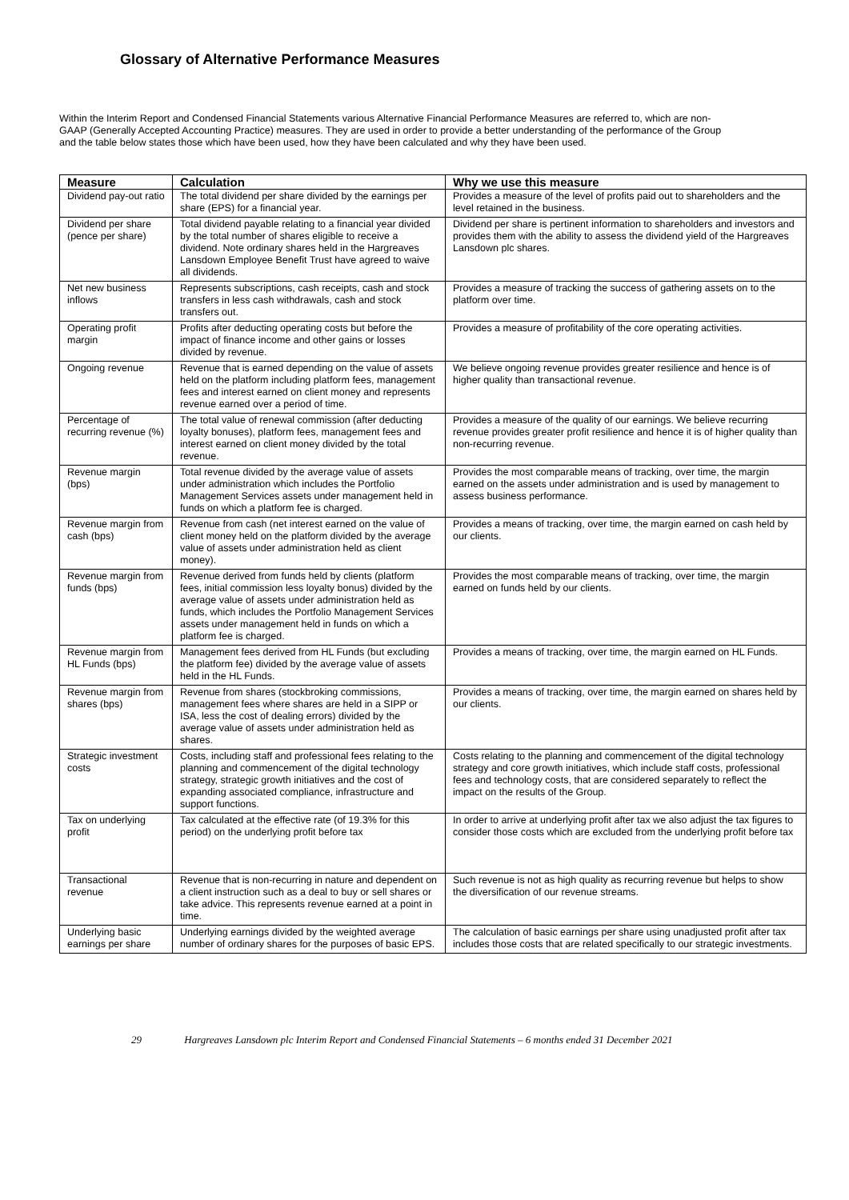Glossary of Alternative Performance Measures
Within the Interim Report and Condensed Financial Statements various Alternative Financial Performance Measures are referred to, which are non-GAAP (Generally Accepted Accounting Practice) measures. They are used in order to provide a better understanding of the performance of the Group and the table below states those which have been used, how they have been calculated and why they have been used.
| Measure | Calculation | Why we use this measure |
| --- | --- | --- |
| Dividend pay-out ratio | The total dividend per share divided by the earnings per share (EPS) for a financial year. | Provides a measure of the level of profits paid out to shareholders and the level retained in the business. |
| Dividend per share (pence per share) | Total dividend payable relating to a financial year divided by the total number of shares eligible to receive a dividend. Note ordinary shares held in the Hargreaves Lansdown Employee Benefit Trust have agreed to waive all dividends. | Dividend per share is pertinent information to shareholders and investors and provides them with the ability to assess the dividend yield of the Hargreaves Lansdown plc shares. |
| Net new business inflows | Represents subscriptions, cash receipts, cash and stock transfers in less cash withdrawals, cash and stock transfers out. | Provides a measure of tracking the success of gathering assets on to the platform over time. |
| Operating profit margin | Profits after deducting operating costs but before the impact of finance income and other gains or losses divided by revenue. | Provides a measure of profitability of the core operating activities. |
| Ongoing revenue | Revenue that is earned depending on the value of assets held on the platform including platform fees, management fees and interest earned on client money and represents revenue earned over a period of time. | We believe ongoing revenue provides greater resilience and hence is of higher quality than transactional revenue. |
| Percentage of recurring revenue (%) | The total value of renewal commission (after deducting loyalty bonuses), platform fees, management fees and interest earned on client money divided by the total revenue. | Provides a measure of the quality of our earnings. We believe recurring revenue provides greater profit resilience and hence it is of higher quality than non-recurring revenue. |
| Revenue margin (bps) | Total revenue divided by the average value of assets under administration which includes the Portfolio Management Services assets under management held in funds on which a platform fee is charged. | Provides the most comparable means of tracking, over time, the margin earned on the assets under administration and is used by management to assess business performance. |
| Revenue margin from cash (bps) | Revenue from cash (net interest earned on the value of client money held on the platform divided by the average value of assets under administration held as client money). | Provides a means of tracking, over time, the margin earned on cash held by our clients. |
| Revenue margin from funds (bps) | Revenue derived from funds held by clients (platform fees, initial commission less loyalty bonus) divided by the average value of assets under administration held as funds, which includes the Portfolio Management Services assets under management held in funds on which a platform fee is charged. | Provides the most comparable means of tracking, over time, the margin earned on funds held by our clients. |
| Revenue margin from HL Funds (bps) | Management fees derived from HL Funds (but excluding the platform fee) divided by the average value of assets held in the HL Funds. | Provides a means of tracking, over time, the margin earned on HL Funds. |
| Revenue margin from shares (bps) | Revenue from shares (stockbroking commissions, management fees where shares are held in a SIPP or ISA, less the cost of dealing errors) divided by the average value of assets under administration held as shares. | Provides a means of tracking, over time, the margin earned on shares held by our clients. |
| Strategic investment costs | Costs, including staff and professional fees relating to the planning and commencement of the digital technology strategy, strategic growth initiatives and the cost of expanding associated compliance, infrastructure and support functions. | Costs relating to the planning and commencement of the digital technology strategy and core growth initiatives, which include staff costs, professional fees and technology costs, that are considered separately to reflect the impact on the results of the Group. |
| Tax on underlying profit | Tax calculated at the effective rate (of 19.3% for this period) on the underlying profit before tax | In order to arrive at underlying profit after tax we also adjust the tax figures to consider those costs which are excluded from the underlying profit before tax |
| Transactional revenue | Revenue that is non-recurring in nature and dependent on a client instruction such as a deal to buy or sell shares or take advice. This represents revenue earned at a point in time. | Such revenue is not as high quality as recurring revenue but helps to show the diversification of our revenue streams. |
| Underlying basic earnings per share | Underlying earnings divided by the weighted average number of ordinary shares for the purposes of basic EPS. | The calculation of basic earnings per share using unadjusted profit after tax includes those costs that are related specifically to our strategic investments. |
29 Hargreaves Lansdown plc Interim Report and Condensed Financial Statements – 6 months ended 31 December 2021